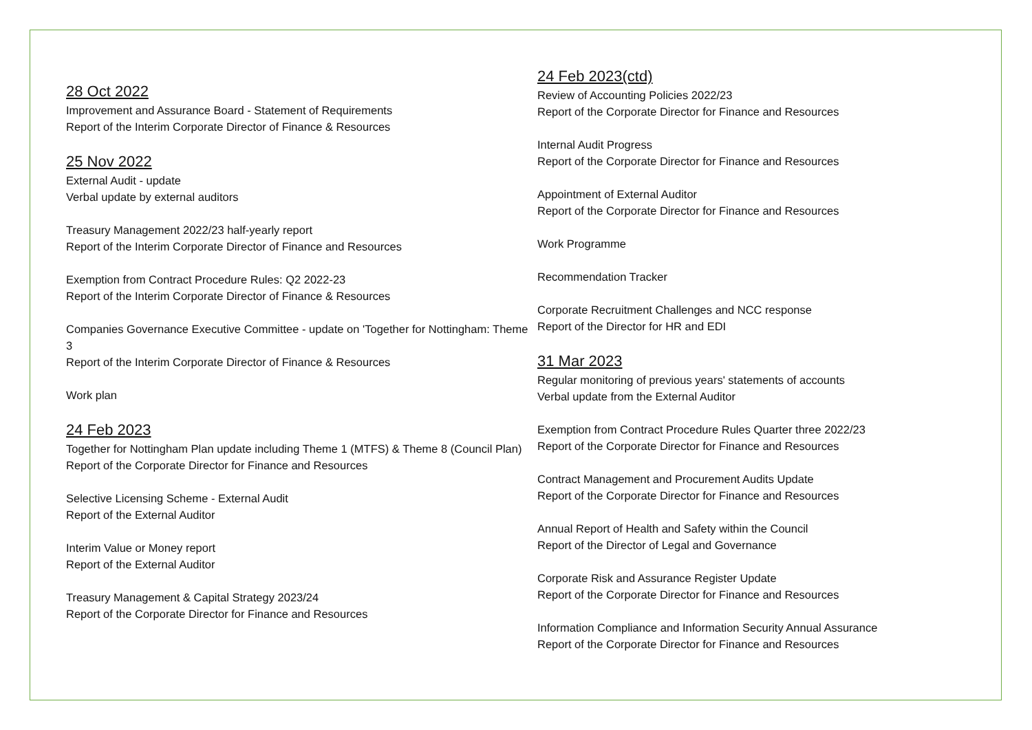28 Oct 2022
Improvement and Assurance Board - Statement of Requirements
Report of the Interim Corporate Director of Finance & Resources
25 Nov 2022
External Audit - update
Verbal update by external auditors
Treasury Management 2022/23 half-yearly report
Report of the Interim Corporate Director of Finance and Resources
Exemption from Contract Procedure Rules: Q2 2022-23
Report of the Interim Corporate Director of Finance & Resources
Companies Governance Executive Committee - update on 'Together for Nottingham: Theme 3
Report of the Interim Corporate Director of Finance & Resources
Work plan
24 Feb 2023
Together for Nottingham Plan update including Theme 1 (MTFS) & Theme 8 (Council Plan)
Report of the Corporate Director for Finance and Resources
Selective Licensing Scheme - External Audit
Report of the External Auditor
Interim Value or Money report
Report of the External Auditor
Treasury Management & Capital Strategy 2023/24
Report of the Corporate Director for Finance and Resources
24 Feb 2023(ctd)
Review of Accounting Policies 2022/23
Report of the Corporate Director for Finance and Resources
Internal Audit Progress
Report of the Corporate Director for Finance and Resources
Appointment of External Auditor
Report of the Corporate Director for Finance and Resources
Work Programme
Recommendation Tracker
Corporate Recruitment Challenges and NCC response
Report of the Director for HR and EDI
31 Mar 2023
Regular monitoring of previous years' statements of accounts
Verbal update from the External Auditor
Exemption from Contract Procedure Rules Quarter three 2022/23
Report of the Corporate Director for Finance and Resources
Contract Management and Procurement Audits Update
Report of the Corporate Director for Finance and Resources
Annual Report of Health and Safety within the Council
Report of the Director of Legal and Governance
Corporate Risk and Assurance Register Update
Report of the Corporate Director for Finance and Resources
Information Compliance and Information Security Annual Assurance
Report of the Corporate Director for Finance and Resources